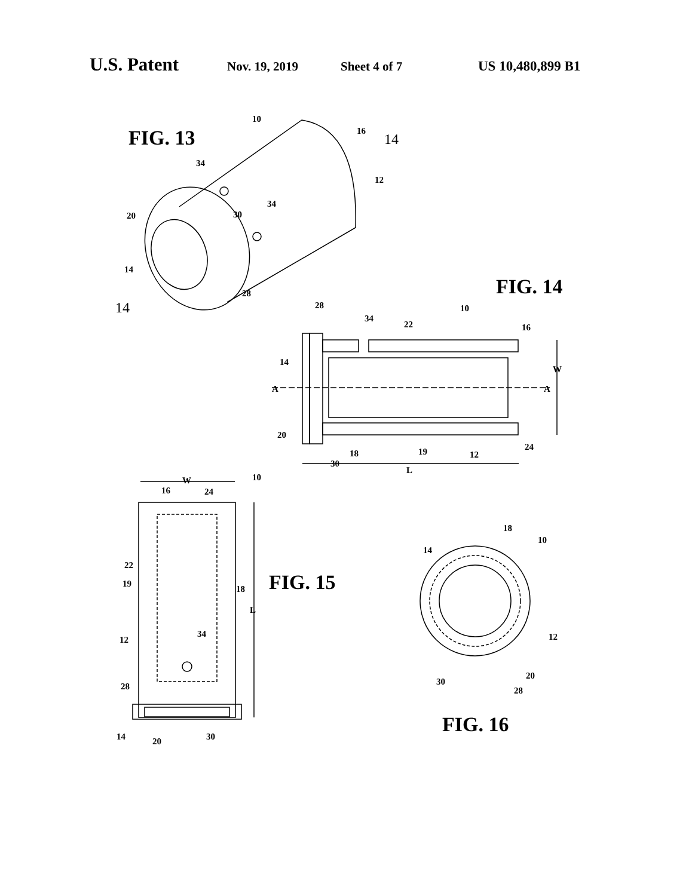U.S. Patent Nov. 19, 2019 Sheet 4 of 7 US 10,480,899 B1
10
16
14
34
12
34
20
30
14
28
14
28
34
22
10
16
14
A
A
W
20
18
19
12
24
30
L
W
10
16
24
22
19
18
L
34
12
28
14
20
30
18
10
14
12
20
30
28
FIG. 13
FIG. 14
FIG. 15
FIG. 16